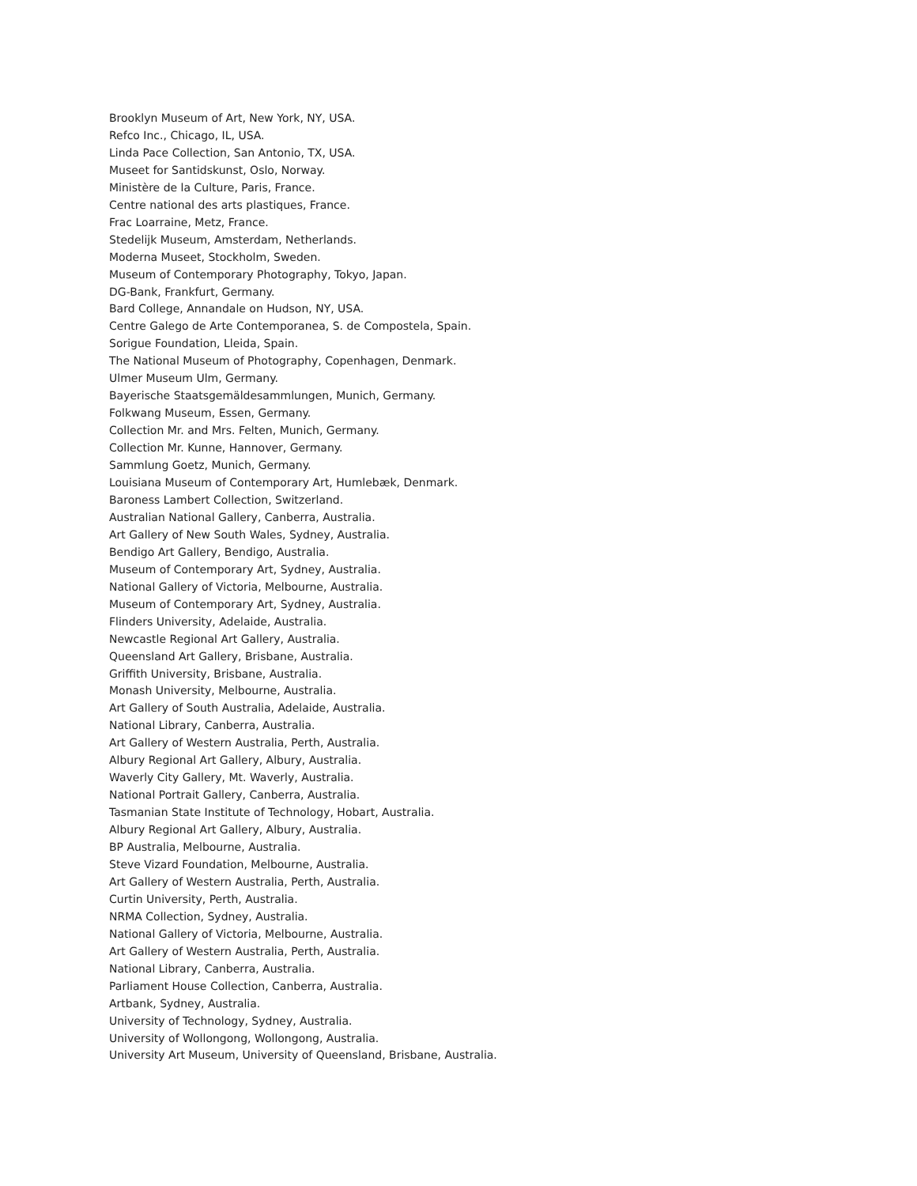Brooklyn Museum of Art, New York, NY, USA.
Refco Inc., Chicago, IL, USA.
Linda Pace Collection, San Antonio, TX, USA.
Museet for Santidskunst, Oslo, Norway.
Ministère de la Culture, Paris, France.
Centre national des arts plastiques, France.
Frac Loarraine, Metz, France.
Stedelijk Museum, Amsterdam, Netherlands.
Moderna Museet, Stockholm, Sweden.
Museum of Contemporary Photography, Tokyo, Japan.
DG-Bank, Frankfurt, Germany.
Bard College, Annandale on Hudson, NY, USA.
Centre Galego de Arte Contemporanea, S. de Compostela, Spain.
Sorigue Foundation, Lleida, Spain.
The National Museum of Photography, Copenhagen, Denmark.
Ulmer Museum Ulm, Germany.
Bayerische Staatsgemäldesammlungen, Munich, Germany.
Folkwang Museum, Essen, Germany.
Collection Mr. and Mrs. Felten, Munich, Germany.
Collection Mr. Kunne, Hannover, Germany.
Sammlung Goetz, Munich, Germany.
Louisiana Museum of Contemporary Art, Humlebæk, Denmark.
Baroness Lambert Collection, Switzerland.
Australian National Gallery, Canberra, Australia.
Art Gallery of New South Wales, Sydney, Australia.
Bendigo Art Gallery, Bendigo, Australia.
Museum of Contemporary Art, Sydney, Australia.
National Gallery of Victoria, Melbourne, Australia.
Museum of Contemporary Art, Sydney, Australia.
Flinders University, Adelaide, Australia.
Newcastle Regional Art Gallery, Australia.
Queensland Art Gallery, Brisbane, Australia.
Griffith University, Brisbane, Australia.
Monash University, Melbourne, Australia.
Art Gallery of South Australia, Adelaide, Australia.
National Library, Canberra, Australia.
Art Gallery of Western Australia, Perth, Australia.
Albury Regional Art Gallery, Albury, Australia.
Waverly City Gallery, Mt. Waverly, Australia.
National Portrait Gallery, Canberra, Australia.
Tasmanian State Institute of Technology, Hobart, Australia.
Albury Regional Art Gallery, Albury, Australia.
BP Australia, Melbourne, Australia.
Steve Vizard Foundation, Melbourne, Australia.
Art Gallery of Western Australia, Perth, Australia.
Curtin University, Perth, Australia.
NRMA Collection, Sydney, Australia.
National Gallery of Victoria, Melbourne, Australia.
Art Gallery of Western Australia, Perth, Australia.
National Library, Canberra, Australia.
Parliament House Collection, Canberra, Australia.
Artbank, Sydney, Australia.
University of Technology, Sydney, Australia.
University of Wollongong, Wollongong, Australia.
University Art Museum, University of Queensland, Brisbane, Australia.